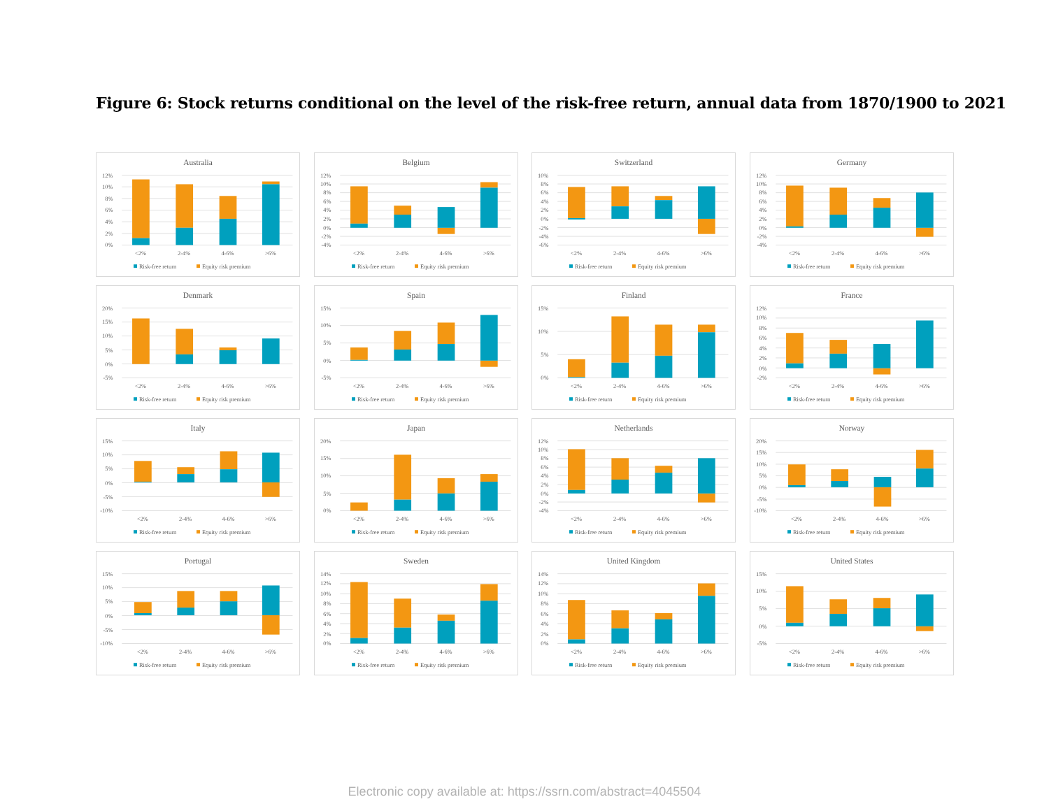Figure 6: Stock returns conditional on the level of the risk-free return, annual data from 1870/1900 to 2021
Australia
12%
10%
8%
6%
4%
2%
0%
<2%
2-4%
4-6%
>6%
Risk-free return
Equity risk premium
Belgium
12%
10%
8%
6%
4%
2%
0%
-2%
-4%
<2%
2-4%
4-6%
>6%
Risk-free return
Equity risk premium
Switzerland
10%
8%
6%
4%
2%
0%
-2%
-4%
-6%
<2%
2-4%
4-6%
>6%
Risk-free return
Equity risk premium
Germany
12%
10%
8%
6%
4%
2%
0%
-2%
-4%
<2%
2-4%
4-6%
>6%
Risk-free return
Equity risk premium
Denmark
20%
15%
10%
5%
0%
-5%
<2%
2-4%
4-6%
>6%
Risk-free return
Equity risk premium
Spain
15%
10%
5%
0%
-5%
<2%
2-4%
4-6%
>6%
Risk-free return
Equity risk premium
Finland
15%
10%
5%
0%
<2%
2-4%
4-6%
>6%
Risk-free return
Equity risk premium
France
12%
10%
8%
6%
4%
2%
0%
-2%
<2%
2-4%
4-6%
>6%
Risk-free return
Equity risk premium
Italy
15%
10%
5%
0%
-5%
-10%
<2%
2-4%
4-6%
>6%
Risk-free return
Equity risk premium
Japan
20%
15%
10%
5%
0%
<2%
2-4%
4-6%
>6%
Risk-free return
Equity risk premium
Netherlands
12%
10%
8%
6%
4%
2%
0%
-2%
-4%
<2%
2-4%
4-6%
>6%
Risk-free return
Equity risk premium
Norway
20%
15%
10%
5%
0%
-5%
-10%
<2%
2-4%
4-6%
>6%
Risk-free return
Equity risk premium
Portugal
15%
10%
5%
0%
-5%
-10%
<2%
2-4%
4-6%
>6%
Risk-free return
Equity risk premium
Sweden
14%
12%
10%
8%
6%
4%
2%
0%
<2%
2-4%
4-6%
>6%
Risk-free return
Equity risk premium
United Kingdom
14%
12%
10%
8%
6%
4%
2%
0%
<2%
2-4%
4-6%
>6%
Risk-free return
Equity risk premium
United States
15%
10%
5%
0%
-5%
<2%
2-4%
4-6%
>6%
Risk-free return
Equity risk premium
Electronic copy available at: https://ssrn.com/abstract=4045504